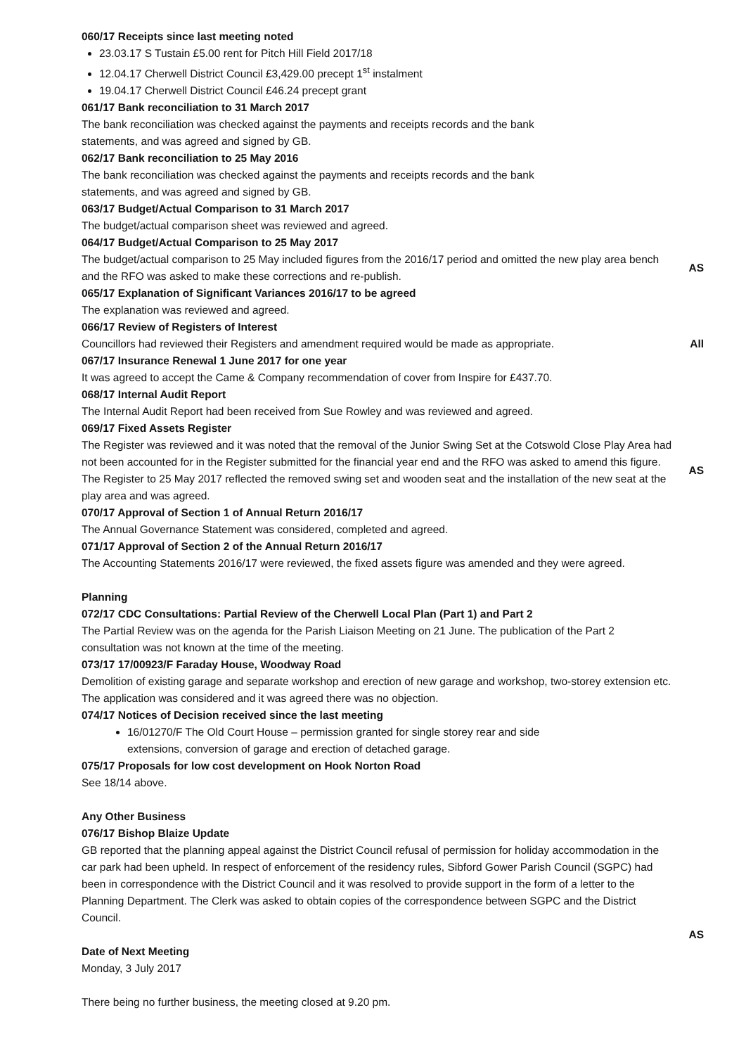060/17 Receipts since last meeting noted
23.03.17 S Tustain £5.00 rent for Pitch Hill Field 2017/18
12.04.17 Cherwell District Council £3,429.00 precept 1<sup>st</sup> instalment
19.04.17 Cherwell District Council £46.24 precept grant
061/17 Bank reconciliation to 31 March 2017
The bank reconciliation was checked against the payments and receipts records and the bank
statements, and was agreed and signed by GB.
062/17 Bank reconciliation to 25 May 2016
The bank reconciliation was checked against the payments and receipts records and the bank
statements, and was agreed and signed by GB.
063/17 Budget/Actual Comparison to 31 March 2017
The budget/actual comparison sheet was reviewed and agreed.
064/17 Budget/Actual Comparison to 25 May 2017
The budget/actual comparison to 25 May included figures from the 2016/17 period and omitted the new play area bench and the RFO was asked to make these corrections and re-publish.
AS
065/17 Explanation of Significant Variances 2016/17 to be agreed
The explanation was reviewed and agreed.
066/17 Review of Registers of Interest
Councillors had reviewed their Registers and amendment required would be made as appropriate.
All
067/17 Insurance Renewal 1 June 2017 for one year
It was agreed to accept the Came & Company recommendation of cover from Inspire for £437.70.
068/17 Internal Audit Report
The Internal Audit Report had been received from Sue Rowley and was reviewed and agreed.
069/17 Fixed Assets Register
The Register was reviewed and it was noted that the removal of the Junior Swing Set at the Cotswold Close Play Area had not been accounted for in the Register submitted for the financial year end and the RFO was asked to amend this figure. The Register to 25 May 2017 reflected the removed swing set and wooden seat and the installation of the new seat at the play area and was agreed.
AS
070/17 Approval of Section 1 of Annual Return 2016/17
The Annual Governance Statement was considered, completed and agreed.
071/17 Approval of Section 2 of the Annual Return 2016/17
The Accounting Statements 2016/17 were reviewed, the fixed assets figure was amended and they were agreed.
Planning
072/17 CDC Consultations: Partial Review of the Cherwell Local Plan (Part 1) and Part 2
The Partial Review was on the agenda for the Parish Liaison Meeting on 21 June. The publication of the Part 2 consultation was not known at the time of the meeting.
073/17 17/00923/F Faraday House, Woodway Road
Demolition of existing garage and separate workshop and erection of new garage and workshop, two-storey extension etc. The application was considered and it was agreed there was no objection.
074/17 Notices of Decision received since the last meeting
16/01270/F The Old Court House – permission granted for single storey rear and side
extensions, conversion of garage and erection of detached garage.
075/17 Proposals for low cost development on Hook Norton Road
See 18/14 above.
Any Other Business
076/17 Bishop Blaize Update
GB reported that the planning appeal against the District Council refusal of permission for holiday accommodation in the car park had been upheld. In respect of enforcement of the residency rules, Sibford Gower Parish Council (SGPC) had been in correspondence with the District Council and it was resolved to provide support in the form of a letter to the Planning Department. The Clerk was asked to obtain copies of the correspondence between SGPC and the District Council.
AS
Date of Next Meeting
Monday, 3 July 2017
There being no further business, the meeting closed at 9.20 pm.